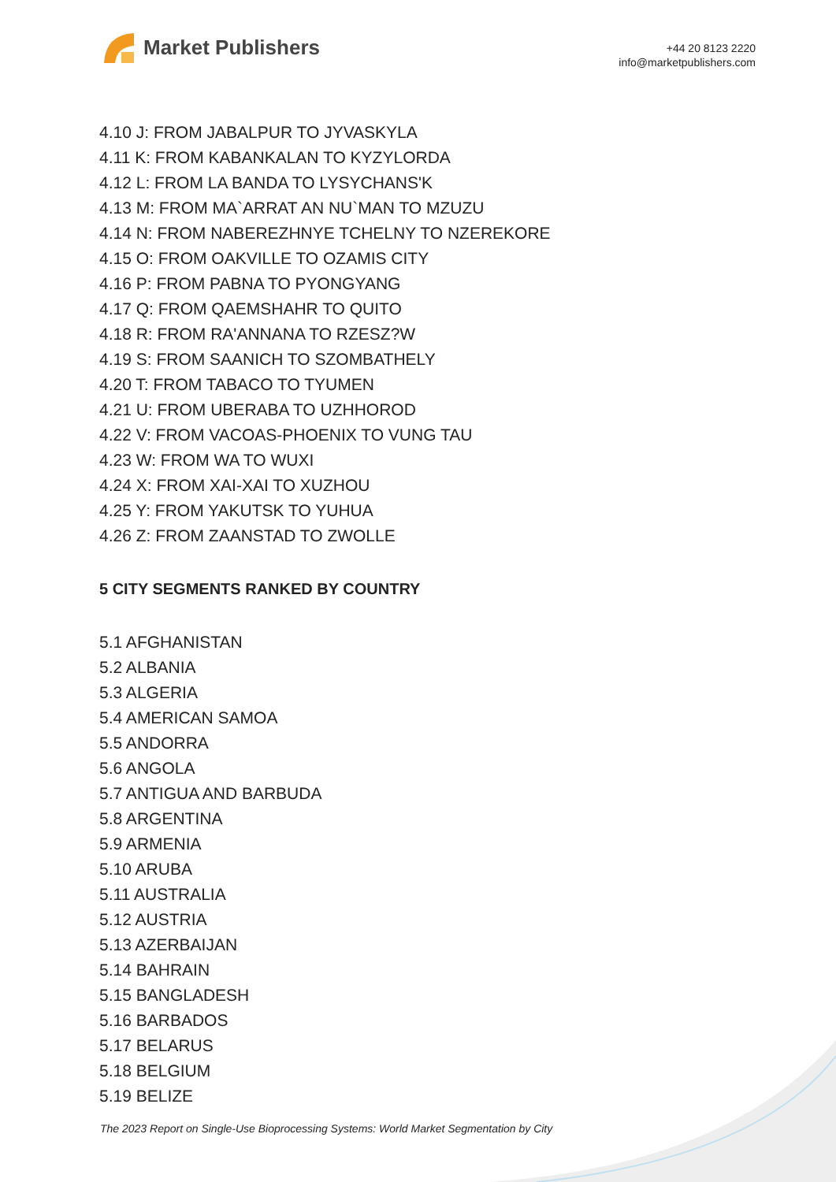Market Publishers
+44 20 8123 2220
info@marketpublishers.com
4.10 J: FROM JABALPUR TO JYVASKYLA
4.11 K: FROM KABANKALAN TO KYZYLORDA
4.12 L: FROM LA BANDA TO LYSYCHANS'K
4.13 M: FROM MA`ARRAT AN NU`MAN TO MZUZU
4.14 N: FROM NABEREZHNYE TCHELNY TO NZEREKORE
4.15 O: FROM OAKVILLE TO OZAMIS CITY
4.16 P: FROM PABNA TO PYONGYANG
4.17 Q: FROM QAEMSHAHR TO QUITO
4.18 R: FROM RA'ANNANA TO RZESZ?W
4.19 S: FROM SAANICH TO SZOMBATHELY
4.20 T: FROM TABACO TO TYUMEN
4.21 U: FROM UBERABA TO UZHHOROD
4.22 V: FROM VACOAS-PHOENIX TO VUNG TAU
4.23 W: FROM WA TO WUXI
4.24 X: FROM XAI-XAI TO XUZHOU
4.25 Y: FROM YAKUTSK TO YUHUA
4.26 Z: FROM ZAANSTAD TO ZWOLLE
5 CITY SEGMENTS RANKED BY COUNTRY
5.1 AFGHANISTAN
5.2 ALBANIA
5.3 ALGERIA
5.4 AMERICAN SAMOA
5.5 ANDORRA
5.6 ANGOLA
5.7 ANTIGUA AND BARBUDA
5.8 ARGENTINA
5.9 ARMENIA
5.10 ARUBA
5.11 AUSTRALIA
5.12 AUSTRIA
5.13 AZERBAIJAN
5.14 BAHRAIN
5.15 BANGLADESH
5.16 BARBADOS
5.17 BELARUS
5.18 BELGIUM
5.19 BELIZE
The 2023 Report on Single-Use Bioprocessing Systems: World Market Segmentation by City